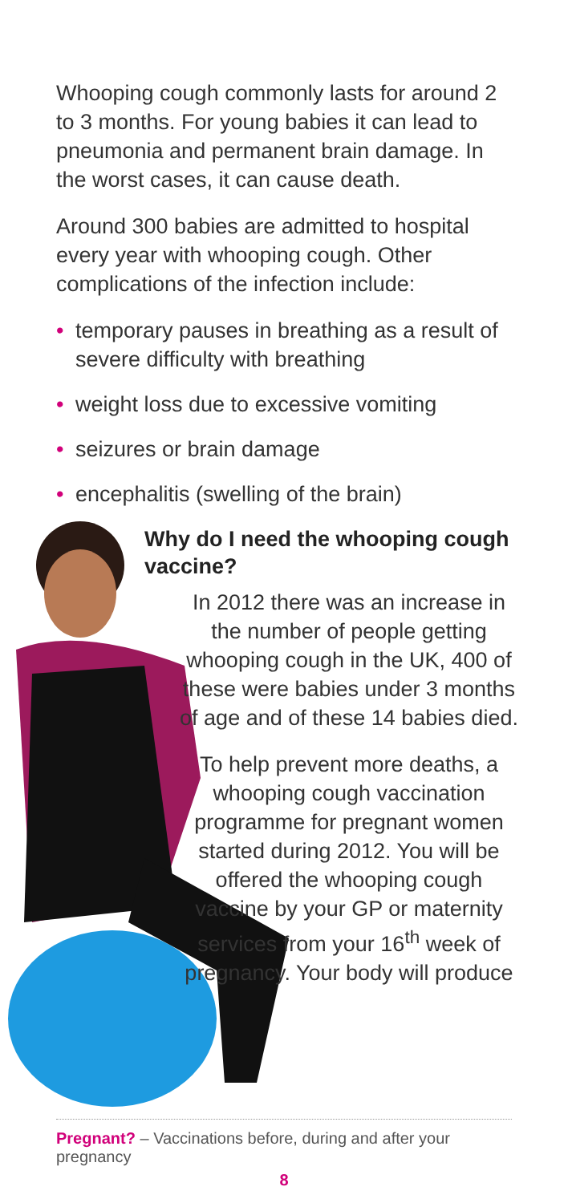Whooping cough commonly lasts for around 2 to 3 months. For young babies it can lead to pneumonia and permanent brain damage. In the worst cases, it can cause death.
Around 300 babies are admitted to hospital every year with whooping cough. Other complications of the infection include:
• temporary pauses in breathing as a result of severe difficulty with breathing
• weight loss due to excessive vomiting
• seizures or brain damage
• encephalitis (swelling of the brain)
Why do I need the whooping cough vaccine?
In 2012 there was an increase in the number of people getting whooping cough in the UK, 400 of these were babies under 3 months of age and of these 14 babies died.
To help prevent more deaths, a whooping cough vaccination programme for pregnant women started during 2012. You will be offered the whooping cough vaccine by your GP or maternity services from your 16<sup>th</sup> week of pregnancy. Your body will produce
Pregnant? – Vaccinations before, during and after your pregnancy
8